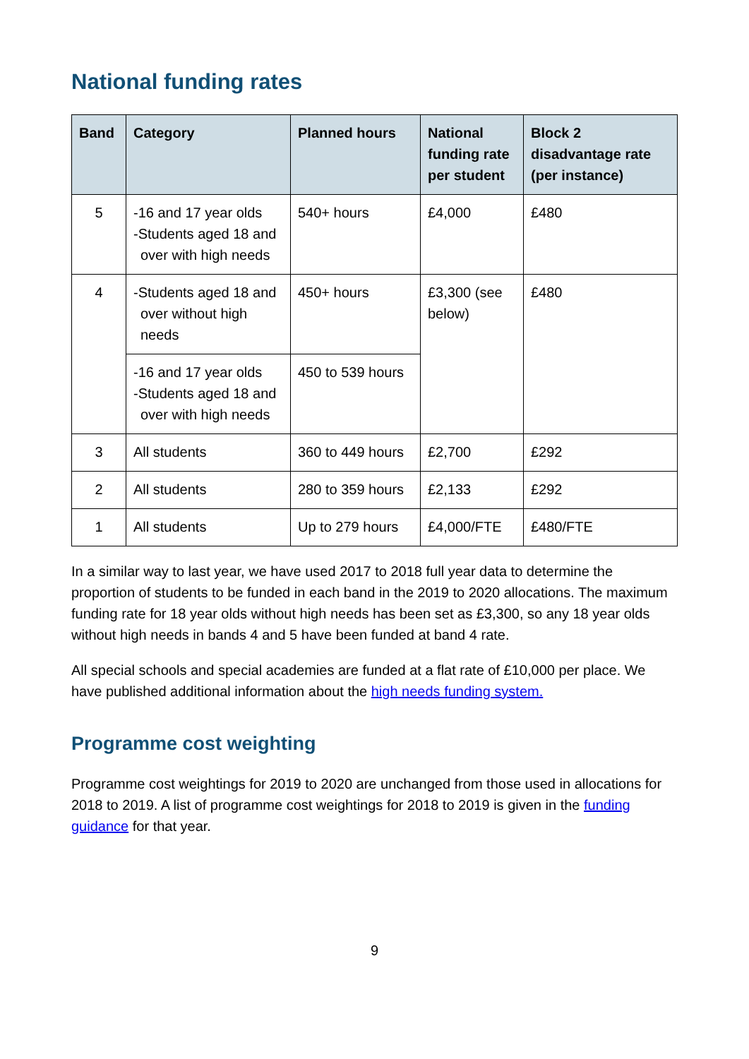National funding rates
| Band | Category | Planned hours | National funding rate per student | Block 2 disadvantage rate (per instance) |
| --- | --- | --- | --- | --- |
| 5 | -16 and 17 year olds -Students aged 18 and over with high needs | 540+ hours | £4,000 | £480 |
| 4 | -Students aged 18 and over without high needs | 450+ hours | £3,300 (see below) | £480 |
| | -16 and 17 year olds -Students aged 18 and over with high needs | 450 to 539 hours | | |
| 3 | All students | 360 to 449 hours | £2,700 | £292 |
| 2 | All students | 280 to 359 hours | £2,133 | £292 |
| 1 | All students | Up to 279 hours | £4,000/FTE | £480/FTE |
In a similar way to last year, we have used 2017 to 2018 full year data to determine the proportion of students to be funded in each band in the 2019 to 2020 allocations. The maximum funding rate for 18 year olds without high needs has been set as £3,300, so any 18 year olds without high needs in bands 4 and 5 have been funded at band 4 rate.
All special schools and special academies are funded at a flat rate of £10,000 per place. We have published additional information about the high needs funding system.
Programme cost weighting
Programme cost weightings for 2019 to 2020 are unchanged from those used in allocations for 2018 to 2019. A list of programme cost weightings for 2018 to 2019 is given in the funding guidance for that year.
9